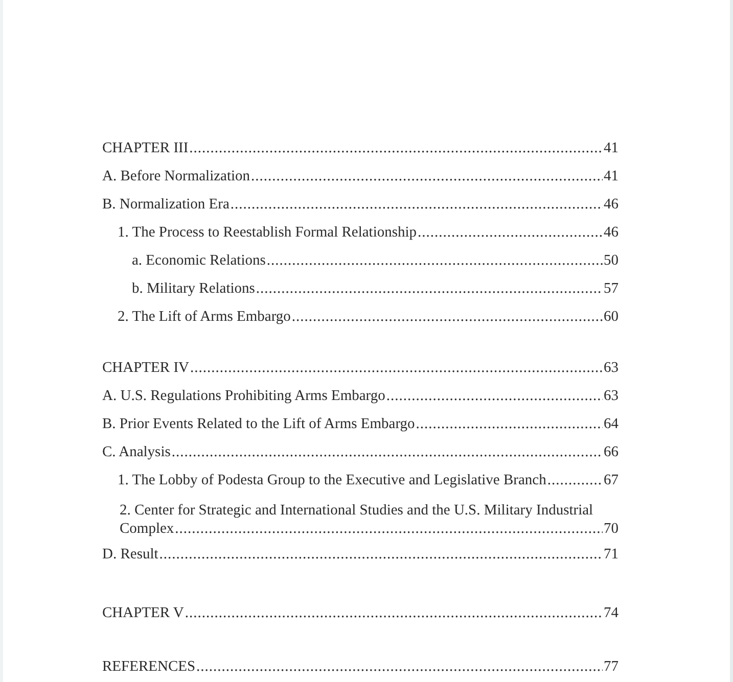CHAPTER III 41
A. Before Normalization 41
B. Normalization Era 46
1. The Process to Reestablish Formal Relationship 46
a. Economic Relations 50
b. Military Relations 57
2. The Lift of Arms Embargo 60
CHAPTER IV 63
A. U.S. Regulations Prohibiting Arms Embargo 63
B. Prior Events Related to the Lift of Arms Embargo 64
C. Analysis 66
1. The Lobby of Podesta Group to the Executive and Legislative Branch 67
2. Center for Strategic and International Studies and the U.S. Military Industrial
Complex 70
D. Result 71
CHAPTER V 74
REFERENCES 77